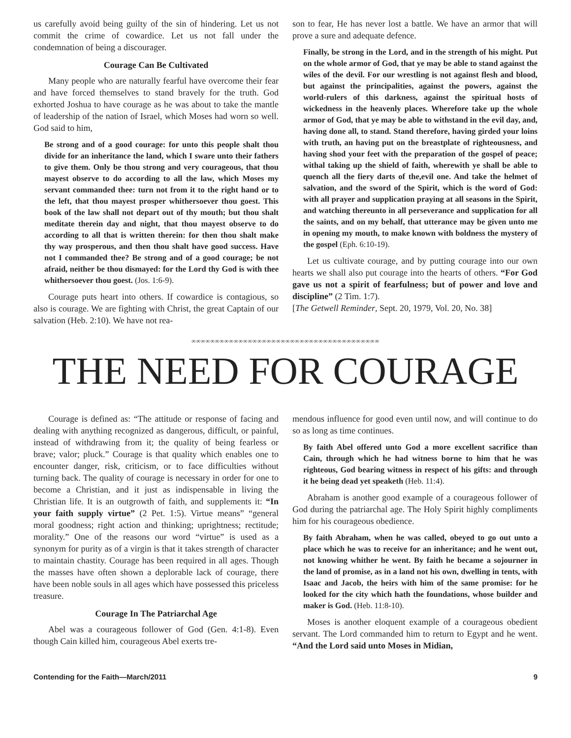us carefully avoid being guilty of the sin of hindering. Let us not commit the crime of cowardice. Let us not fall under the condemnation of being a discourager.
Courage Can Be Cultivated
Many people who are naturally fearful have overcome their fear and have forced themselves to stand bravely for the truth. God exhorted Joshua to have courage as he was about to take the mantle of leadership of the nation of Israel, which Moses had worn so well. God said to him,
Be strong and of a good courage: for unto this people shalt thou divide for an inheritance the land, which I sware unto their fathers to give them. Only be thou strong and very courageous, that thou mayest observe to do according to all the law, which Moses my servant commanded thee: turn not from it to the right hand or to the left, that thou mayest prosper whithersoever thou goest. This book of the law shall not depart out of thy mouth; but thou shalt meditate therein day and night, that thou mayest observe to do according to all that is written therein: for then thou shalt make thy way prosperous, and then thou shalt have good success. Have not I commanded thee? Be strong and of a good courage; be not afraid, neither be thou dismayed: for the Lord thy God is with thee whithersoever thou goest. (Jos. 1:6-9).
Courage puts heart into others. If cowardice is contagious, so also is courage. We are fighting with Christ, the great Captain of our salvation (Heb. 2:10). We have not rea-
son to fear, He has never lost a battle. We have an armor that will prove a sure and adequate defence.
Finally, be strong in the Lord, and in the strength of his might. Put on the whole armor of God, that ye may be able to stand against the wiles of the devil. For our wrestling is not against flesh and blood, but against the principalities, against the powers, against the world-rulers of this darkness, against the spiritual hosts of wickedness in the heavenly places. Wherefore take up the whole armor of God, that ye may be able to withstand in the evil day, and, having done all, to stand. Stand therefore, having girded your loins with truth, an having put on the breastplate of righteousness, and having shod your feet with the preparation of the gospel of peace; withal taking up the shield of faith, wherewith ye shall be able to quench all the fiery darts of the,evil one. And take the helmet of salvation, and the sword of the Spirit, which is the word of God: with all prayer and supplication praying at all seasons in the Spirit, and watching thereunto in all perseverance and supplication for all the saints, and on my behalf, that utterance may be given unto me in opening my mouth, to make known with boldness the mystery of the gospel (Eph. 6:10-19).
Let us cultivate courage, and by putting courage into our own hearts we shall also put courage into the hearts of others. “For God gave us not a spirit of fearfulness; but of power and love and discipline” (2 Tim. 1:7).
[The Getwell Reminder, Sept. 20, 1979, Vol. 20, No. 38]
∞∞∞∞∞∞∞∞∞∞∞∞∞∞∞∞∞∞∞∞∞∞∞∞∞∞∞∞∞∞∞∞∞∞∞∞∞∞∞∞
THE NEED FOR COURAGE
Courage is defined as: “The attitude or response of facing and dealing with anything recognized as dangerous, difficult, or painful, instead of withdrawing from it; the quality of being fearless or brave; valor; pluck.” Courage is that quality which enables one to encounter danger, risk, criticism, or to face difficulties without turning back. The quality of courage is necessary in order for one to become a Christian, and it just as indispensable in living the Christian life. It is an outgrowth of faith, and supplements it: “In your faith supply virtue” (2 Pet. 1:5). Virtue means” “general moral goodness; right action and thinking; uprightness; rectitude; morality.” One of the reasons our word “virtue” is used as a synonym for purity as of a virgin is that it takes strength of character to maintain chastity. Courage has been required in all ages. Though the masses have often shown a deplorable lack of courage, there have been noble souls in all ages which have possessed this priceless treasure.
Courage In The Patriarchal Age
Abel was a courageous follower of God (Gen. 4:1-8). Even though Cain killed him, courageous Abel exerts tre-
mendous influence for good even until now, and will continue to do so as long as time continues.
By faith Abel offered unto God a more excellent sacrifice than Cain, through which he had witness borne to him that he was righteous, God bearing witness in respect of his gifts: and through it he being dead yet speaketh (Heb. 11:4).
Abraham is another good example of a courageous follower of God during the patriarchal age. The Holy Spirit highly compliments him for his courageous obedience.
By faith Abraham, when he was called, obeyed to go out unto a place which he was to receive for an inheritance; and he went out, not knowing whither he went. By faith he became a sojourner in the land of promise, as in a land not his own, dwelling in tents, with Isaac and Jacob, the heirs with him of the same promise: for he looked for the city which hath the foundations, whose builder and maker is God. (Heb. 11:8-10).
Moses is another eloquent example of a courageous obedient servant. The Lord commanded him to return to Egypt and he went. “And the Lord said unto Moses in Midian,
Contending for the Faith—March/2011 9